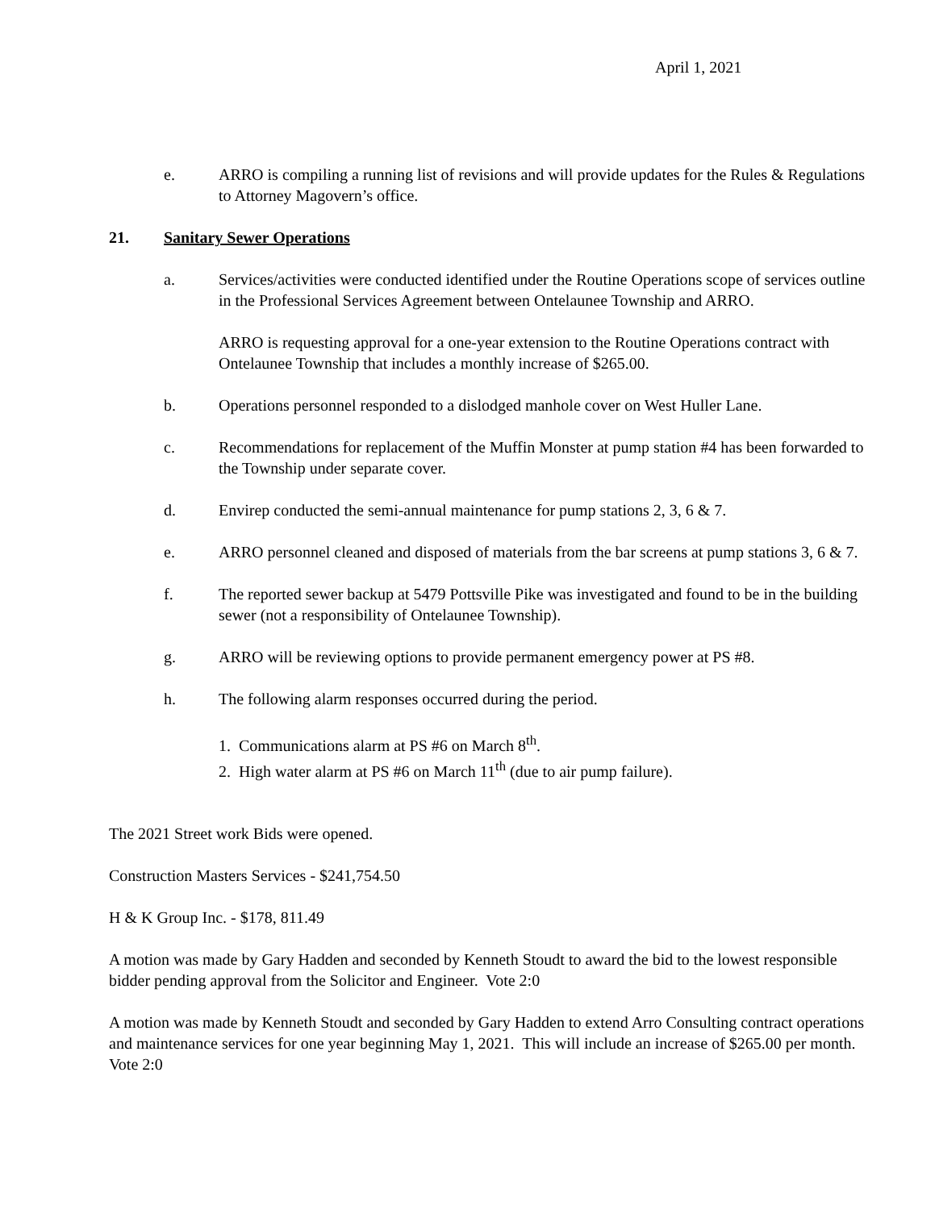April 1, 2021
e. ARRO is compiling a running list of revisions and will provide updates for the Rules & Regulations to Attorney Magovern’s office.
21. Sanitary Sewer Operations
a. Services/activities were conducted identified under the Routine Operations scope of services outline in the Professional Services Agreement between Ontelaunee Township and ARRO.
ARRO is requesting approval for a one-year extension to the Routine Operations contract with Ontelaunee Township that includes a monthly increase of $265.00.
b. Operations personnel responded to a dislodged manhole cover on West Huller Lane.
c. Recommendations for replacement of the Muffin Monster at pump station #4 has been forwarded to the Township under separate cover.
d. Envirep conducted the semi-annual maintenance for pump stations 2, 3, 6 & 7.
e. ARRO personnel cleaned and disposed of materials from the bar screens at pump stations 3, 6 & 7.
f. The reported sewer backup at 5479 Pottsville Pike was investigated and found to be in the building sewer (not a responsibility of Ontelaunee Township).
g. ARRO will be reviewing options to provide permanent emergency power at PS #8.
h. The following alarm responses occurred during the period.
1. Communications alarm at PS #6 on March 8<sup>th</sup>.
2. High water alarm at PS #6 on March 11<sup>th</sup> (due to air pump failure).
The 2021 Street work Bids were opened.
Construction Masters Services - $241,754.50
H & K Group Inc. - $178, 811.49
A motion was made by Gary Hadden and seconded by Kenneth Stoudt to award the bid to the lowest responsible bidder pending approval from the Solicitor and Engineer. Vote 2:0
A motion was made by Kenneth Stoudt and seconded by Gary Hadden to extend Arro Consulting contract operations and maintenance services for one year beginning May 1, 2021. This will include an increase of $265.00 per month. Vote 2:0